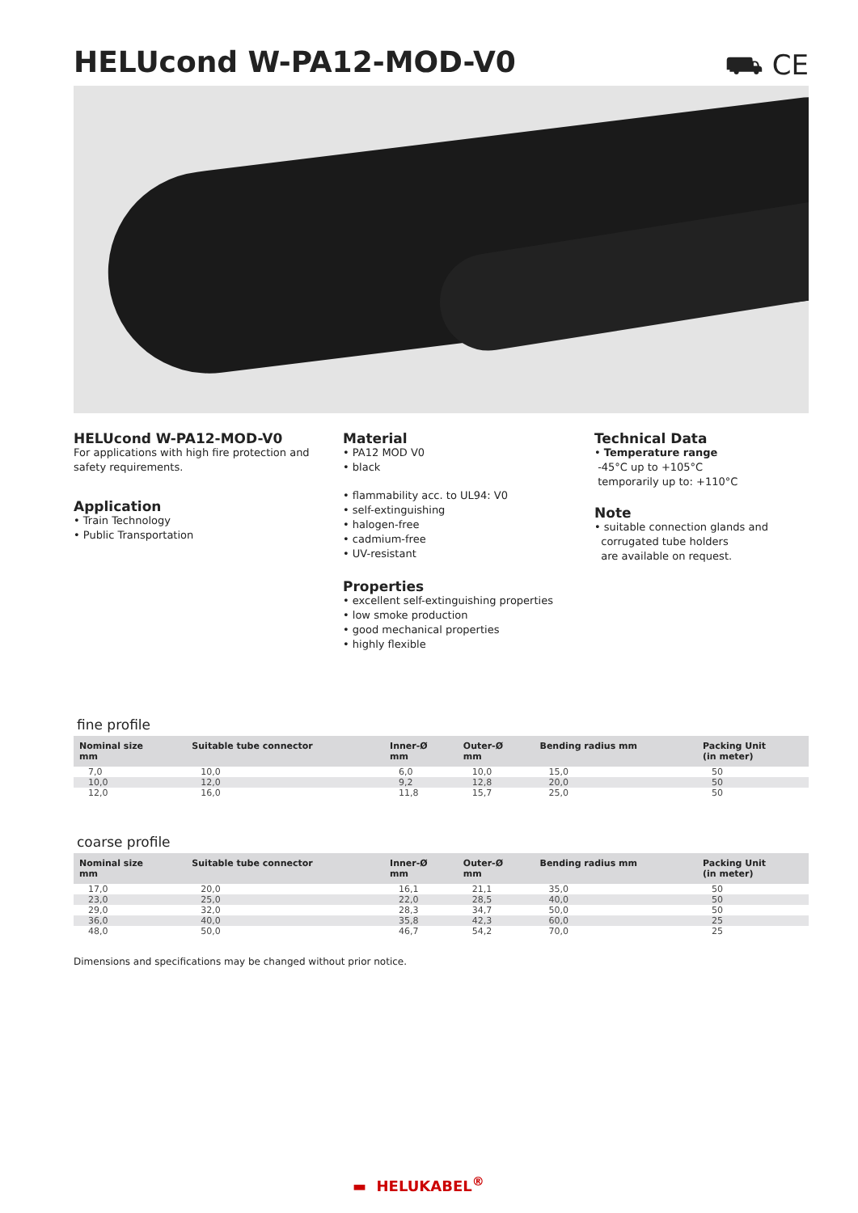HELUcond W-PA12-MOD-V0 ⛟ CE
HELUcond W-PA12-MOD-V0
For applications with high fire protection and safety requirements.
Application
• Train Technology
• Public Transportation
Material
• PA12 MOD V0
• black
• flammability acc. to UL94: V0
• self-extinguishing
• halogen-free
• cadmium-free
• UV-resistant
Properties
• excellent self-extinguishing properties
• low smoke production
• good mechanical properties
• highly flexible
Technical Data
• Temperature range
-45°C up to +105°C
temporarily up to: +110°C
Note
• suitable connection glands and
corrugated tube holders
are available on request.
fine profile
| Nominal size mm | Suitable tube connector | Inner-Ø mm | Outer-Ø mm | Bending radius mm | Packing Unit (in meter) |
| --- | --- | --- | --- | --- | --- |
| 7,0 | 10,0 | 6,0 | 10,0 | 15,0 | 50 |
| 10,0 | 12,0 | 9,2 | 12,8 | 20,0 | 50 |
| 12,0 | 16,0 | 11,8 | 15,7 | 25,0 | 50 |
coarse profile
| Nominal size mm | Suitable tube connector | Inner-Ø mm | Outer-Ø mm | Bending radius mm | Packing Unit (in meter) |
| --- | --- | --- | --- | --- | --- |
| 17,0 | 20,0 | 16,1 | 21,1 | 35,0 | 50 |
| 23,0 | 25,0 | 22,0 | 28,5 | 40,0 | 50 |
| 29,0 | 32,0 | 28,3 | 34,7 | 50,0 | 50 |
| 36,0 | 40,0 | 35,8 | 42,3 | 60,0 | 25 |
| 48,0 | 50,0 | 46,7 | 54,2 | 70,0 | 25 |
Dimensions and specifications may be changed without prior notice.
▬ HELUKABEL<sup>®</sup>